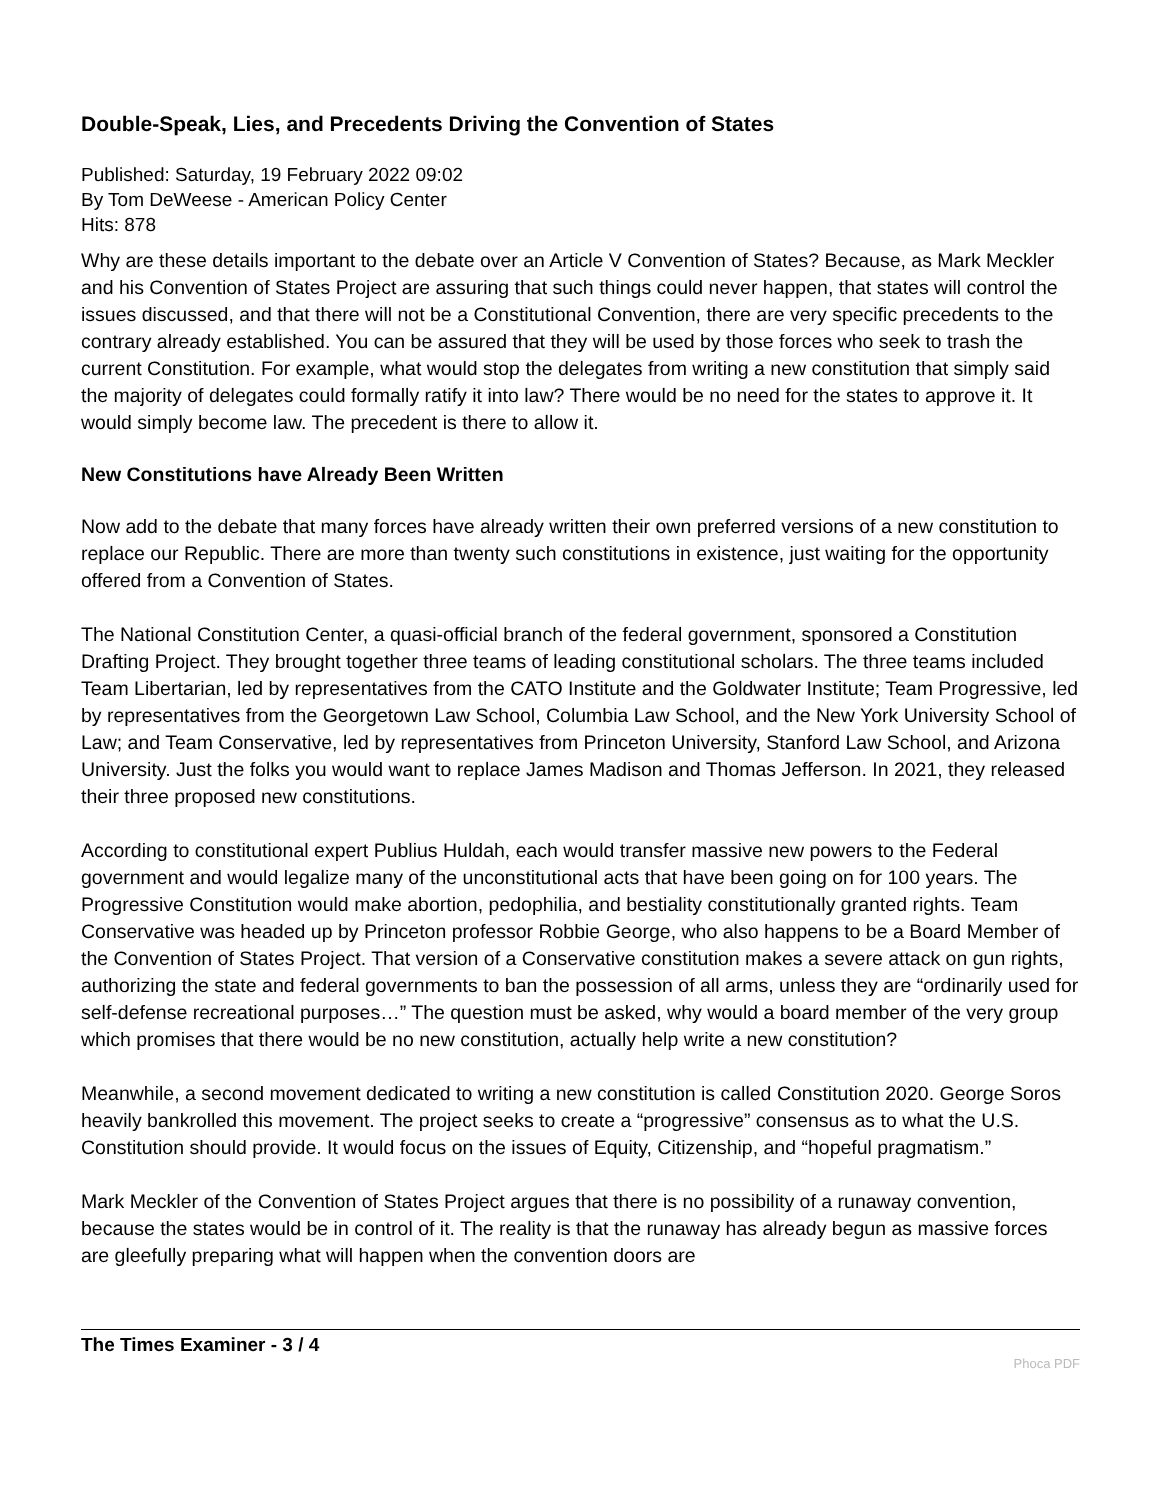Double-Speak, Lies, and Precedents Driving the Convention of States
Published: Saturday, 19 February 2022 09:02
By Tom DeWeese - American Policy Center
Hits: 878
Why are these details important to the debate over an Article V Convention of States? Because, as Mark Meckler and his Convention of States Project are assuring that such things could never happen, that states will control the issues discussed, and that there will not be a Constitutional Convention, there are very specific precedents to the contrary already established. You can be assured that they will be used by those forces who seek to trash the current Constitution. For example, what would stop the delegates from writing a new constitution that simply said the majority of delegates could formally ratify it into law? There would be no need for the states to approve it. It would simply become law. The precedent is there to allow it.
New Constitutions have Already Been Written
Now add to the debate that many forces have already written their own preferred versions of a new constitution to replace our Republic. There are more than twenty such constitutions in existence, just waiting for the opportunity offered from a Convention of States.
The National Constitution Center, a quasi-official branch of the federal government, sponsored a Constitution Drafting Project. They brought together three teams of leading constitutional scholars. The three teams included Team Libertarian, led by representatives from the CATO Institute and the Goldwater Institute; Team Progressive, led by representatives from the Georgetown Law School, Columbia Law School, and the New York University School of Law; and Team Conservative, led by representatives from Princeton University, Stanford Law School, and Arizona University. Just the folks you would want to replace James Madison and Thomas Jefferson. In 2021, they released their three proposed new constitutions.
According to constitutional expert Publius Huldah, each would transfer massive new powers to the Federal government and would legalize many of the unconstitutional acts that have been going on for 100 years. The Progressive Constitution would make abortion, pedophilia, and bestiality constitutionally granted rights. Team Conservative was headed up by Princeton professor Robbie George, who also happens to be a Board Member of the Convention of States Project. That version of a Conservative constitution makes a severe attack on gun rights, authorizing the state and federal governments to ban the possession of all arms, unless they are “ordinarily used for self-defense recreational purposes…” The question must be asked, why would a board member of the very group which promises that there would be no new constitution, actually help write a new constitution?
Meanwhile, a second movement dedicated to writing a new constitution is called Constitution 2020. George Soros heavily bankrolled this movement. The project seeks to create a “progressive” consensus as to what the U.S. Constitution should provide. It would focus on the issues of Equity, Citizenship, and “hopeful pragmatism.”
Mark Meckler of the Convention of States Project argues that there is no possibility of a runaway convention, because the states would be in control of it. The reality is that the runaway has already begun as massive forces are gleefully preparing what will happen when the convention doors are
The Times Examiner - 3 / 4
Phoca PDF